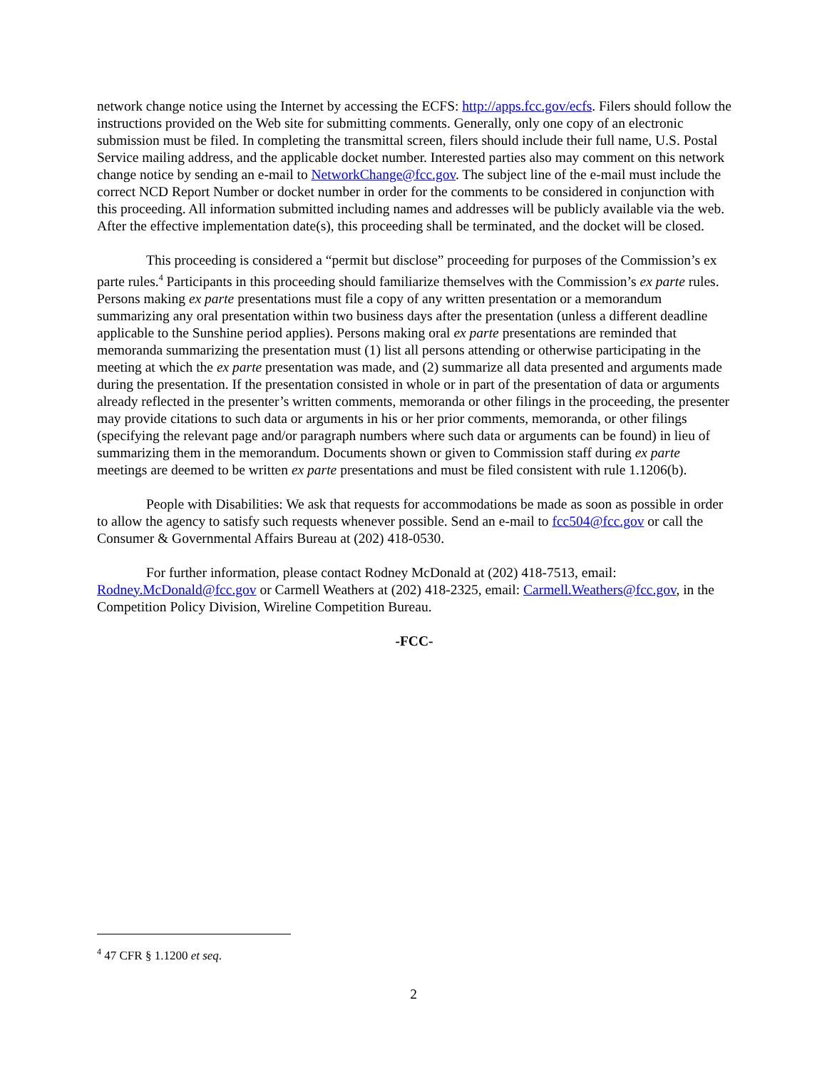network change notice using the Internet by accessing the ECFS: http://apps.fcc.gov/ecfs. Filers should follow the instructions provided on the Web site for submitting comments. Generally, only one copy of an electronic submission must be filed. In completing the transmittal screen, filers should include their full name, U.S. Postal Service mailing address, and the applicable docket number. Interested parties also may comment on this network change notice by sending an e-mail to NetworkChange@fcc.gov. The subject line of the e-mail must include the correct NCD Report Number or docket number in order for the comments to be considered in conjunction with this proceeding. All information submitted including names and addresses will be publicly available via the web. After the effective implementation date(s), this proceeding shall be terminated, and the docket will be closed.
This proceeding is considered a “permit but disclose” proceeding for purposes of the Commission’s ex parte rules.<sup>4</sup> Participants in this proceeding should familiarize themselves with the Commission’s ex parte rules. Persons making ex parte presentations must file a copy of any written presentation or a memorandum summarizing any oral presentation within two business days after the presentation (unless a different deadline applicable to the Sunshine period applies). Persons making oral ex parte presentations are reminded that memoranda summarizing the presentation must (1) list all persons attending or otherwise participating in the meeting at which the ex parte presentation was made, and (2) summarize all data presented and arguments made during the presentation. If the presentation consisted in whole or in part of the presentation of data or arguments already reflected in the presenter’s written comments, memoranda or other filings in the proceeding, the presenter may provide citations to such data or arguments in his or her prior comments, memoranda, or other filings (specifying the relevant page and/or paragraph numbers where such data or arguments can be found) in lieu of summarizing them in the memorandum. Documents shown or given to Commission staff during ex parte meetings are deemed to be written ex parte presentations and must be filed consistent with rule 1.1206(b).
People with Disabilities: We ask that requests for accommodations be made as soon as possible in order to allow the agency to satisfy such requests whenever possible. Send an e-mail to fcc504@fcc.gov or call the Consumer & Governmental Affairs Bureau at (202) 418-0530.
For further information, please contact Rodney McDonald at (202) 418-7513, email: Rodney.McDonald@fcc.gov or Carmell Weathers at (202) 418-2325, email: Carmell.Weathers@fcc.gov, in the Competition Policy Division, Wireline Competition Bureau.
-FCC-
<sup>4</sup> 47 CFR § 1.1200 et seq.
2